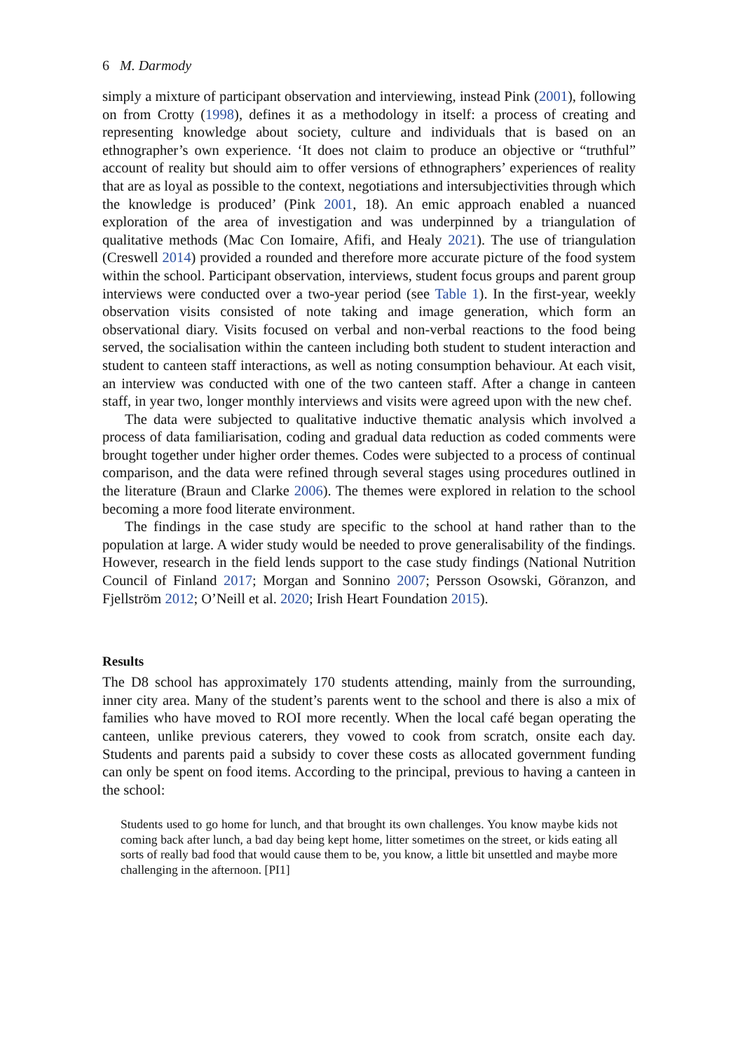6 M. Darmody
simply a mixture of participant observation and interviewing, instead Pink (2001), following on from Crotty (1998), defines it as a methodology in itself: a process of creating and representing knowledge about society, culture and individuals that is based on an ethnographer’s own experience. ‘It does not claim to produce an objective or “truthful” account of reality but should aim to offer versions of ethnographers’ experiences of reality that are as loyal as possible to the context, negotiations and intersubjectivities through which the knowledge is produced’ (Pink 2001, 18). An emic approach enabled a nuanced exploration of the area of investigation and was underpinned by a triangulation of qualitative methods (Mac Con Iomaire, Afifi, and Healy 2021). The use of triangulation (Creswell 2014) provided a rounded and therefore more accurate picture of the food system within the school. Participant observation, interviews, student focus groups and parent group interviews were conducted over a two-year period (see Table 1). In the first-year, weekly observation visits consisted of note taking and image generation, which form an observational diary. Visits focused on verbal and non-verbal reactions to the food being served, the socialisation within the canteen including both student to student interaction and student to canteen staff interactions, as well as noting consumption behaviour. At each visit, an interview was conducted with one of the two canteen staff. After a change in canteen staff, in year two, longer monthly interviews and visits were agreed upon with the new chef.
The data were subjected to qualitative inductive thematic analysis which involved a process of data familiarisation, coding and gradual data reduction as coded comments were brought together under higher order themes. Codes were subjected to a process of continual comparison, and the data were refined through several stages using procedures outlined in the literature (Braun and Clarke 2006). The themes were explored in relation to the school becoming a more food literate environment.
The findings in the case study are specific to the school at hand rather than to the population at large. A wider study would be needed to prove generalisability of the findings. However, research in the field lends support to the case study findings (National Nutrition Council of Finland 2017; Morgan and Sonnino 2007; Persson Osowski, Göranzon, and Fjellström 2012; O’Neill et al. 2020; Irish Heart Foundation 2015).
Results
The D8 school has approximately 170 students attending, mainly from the surrounding, inner city area. Many of the student’s parents went to the school and there is also a mix of families who have moved to ROI more recently. When the local café began operating the canteen, unlike previous caterers, they vowed to cook from scratch, onsite each day. Students and parents paid a subsidy to cover these costs as allocated government funding can only be spent on food items. According to the principal, previous to having a canteen in the school:
Students used to go home for lunch, and that brought its own challenges. You know maybe kids not coming back after lunch, a bad day being kept home, litter sometimes on the street, or kids eating all sorts of really bad food that would cause them to be, you know, a little bit unsettled and maybe more challenging in the afternoon. [PI1]